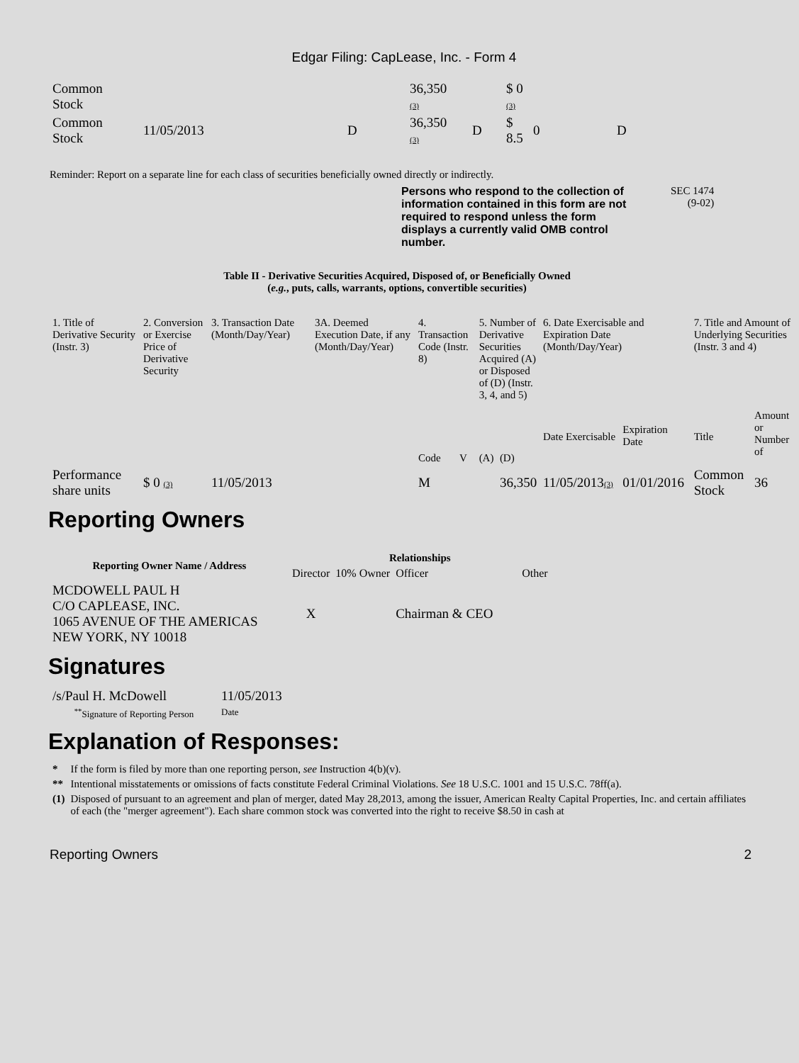Edgar Filing: CapLease, Inc. - Form 4
| Common Stock | | | 36,350 (3) | | $ 0 (3) | | |
| Common Stock | 11/05/2013 | D | 36,350 (3) | D | $ 8.5 | 0 | D |
Reminder: Report on a separate line for each class of securities beneficially owned directly or indirectly.
Persons who respond to the collection of information contained in this form are not required to respond unless the form displays a currently valid OMB control number.
SEC 1474
(9-02)
Table II - Derivative Securities Acquired, Disposed of, or Beneficially Owned
(e.g., puts, calls, warrants, options, convertible securities)
| 1. Title of Derivative Security (Instr. 3) | 2. Conversion or Exercise Price of Derivative Security | 3. Transaction Date (Month/Day/Year) | 3A. Deemed Execution Date, if any (Month/Day/Year) | 4. Transaction Code (Instr. 8) | | 5. Number of Derivative Securities Acquired (A) or Disposed of (D) (Instr. 3, 4, and 5) | | 6. Date Exercisable and Expiration Date (Month/Day/Year) | | 7. Title and Amount of Underlying Securities (Instr. 3 and 4) | |
| --- | --- | --- | --- | --- | --- | --- | --- | --- | --- | --- | --- |
| | | | | Code | V | (A) | (D) | Date Exercisable | Expiration Date | Title | Amount or Number of |
| Performance share units | $ 0 (3) | 11/05/2013 | | M | | | 36,350 | 11/05/2013 (3) | 01/01/2016 | Common Stock | 36 |
Reporting Owners
| Reporting Owner Name / Address | Relationships | | | |
| --- | --- | --- | --- | --- |
| | Director | 10% Owner | Officer | Other |
| MCDOWELL PAUL H C/O CAPLEASE, INC. 1065 AVENUE OF THE AMERICAS NEW YORK, NY 10018 | X | | Chairman & CEO | |
Signatures
| /s/Paul H. McDowell | 11/05/2013 |
| <sup>**</sup> Signature of Reporting Person | Date |
Explanation of Responses:
| * | If the form is filed by more than one reporting person, see Instruction 4(b)(v). |
| ** | Intentional misstatements or omissions of facts constitute Federal Criminal Violations. See 18 U.S.C. 1001 and 15 U.S.C. 78ff(a). |
| (1) | Disposed of pursuant to an agreement and plan of merger, dated May 28,2013, among the issuer, American Realty Capital Properties, Inc. and certain affiliates of each (the "merger agreement"). Each share common stock was converted into the right to receive $8.50 in cash at |
Reporting Owners 2